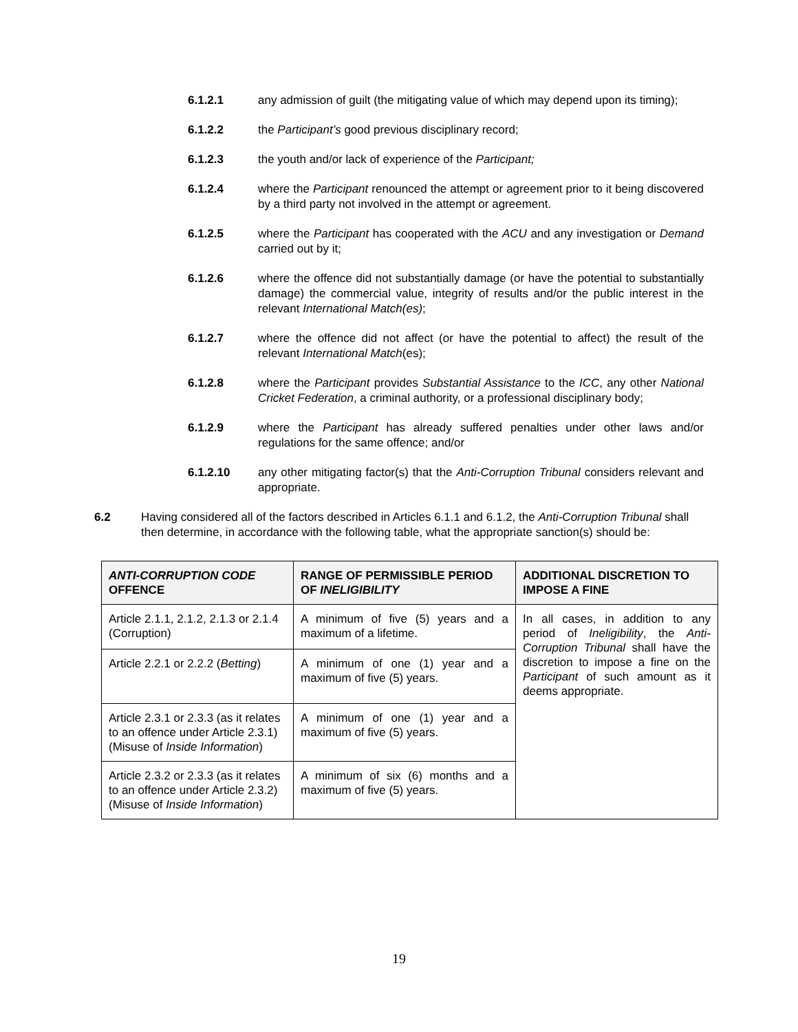6.1.2.1 any admission of guilt (the mitigating value of which may depend upon its timing);
6.1.2.2 the Participant’s good previous disciplinary record;
6.1.2.3 the youth and/or lack of experience of the Participant;
6.1.2.4 where the Participant renounced the attempt or agreement prior to it being discovered by a third party not involved in the attempt or agreement.
6.1.2.5 where the Participant has cooperated with the ACU and any investigation or Demand carried out by it;
6.1.2.6 where the offence did not substantially damage (or have the potential to substantially damage) the commercial value, integrity of results and/or the public interest in the relevant International Match(es);
6.1.2.7 where the offence did not affect (or have the potential to affect) the result of the relevant International Match(es);
6.1.2.8 where the Participant provides Substantial Assistance to the ICC, any other National Cricket Federation, a criminal authority, or a professional disciplinary body;
6.1.2.9 where the Participant has already suffered penalties under other laws and/or regulations for the same offence; and/or
6.1.2.10 any other mitigating factor(s) that the Anti-Corruption Tribunal considers relevant and appropriate.
6.2 Having considered all of the factors described in Articles 6.1.1 and 6.1.2, the Anti-Corruption Tribunal shall then determine, in accordance with the following table, what the appropriate sanction(s) should be:
| ANTI-CORRUPTION CODE OFFENCE | RANGE OF PERMISSIBLE PERIOD OF INELIGIBILITY | ADDITIONAL DISCRETION TO IMPOSE A FINE |
| --- | --- | --- |
| Article 2.1.1, 2.1.2, 2.1.3 or 2.1.4 (Corruption) | A minimum of five (5) years and a maximum of a lifetime. | In all cases, in addition to any period of Ineligibility , the Anti-Corruption Tribunal shall have the discretion to impose a fine on the Participant of such amount as it deems appropriate. |
| Article 2.2.1 or 2.2.2 ( Betting ) | A minimum of one (1) year and a maximum of five (5) years. | |
| Article 2.3.1 or 2.3.3 (as it relates to an offence under Article 2.3.1) (Misuse of Inside Information ) | A minimum of one (1) year and a maximum of five (5) years. | |
| Article 2.3.2 or 2.3.3 (as it relates to an offence under Article 2.3.2) (Misuse of Inside Information ) | A minimum of six (6) months and a maximum of five (5) years. | |
19